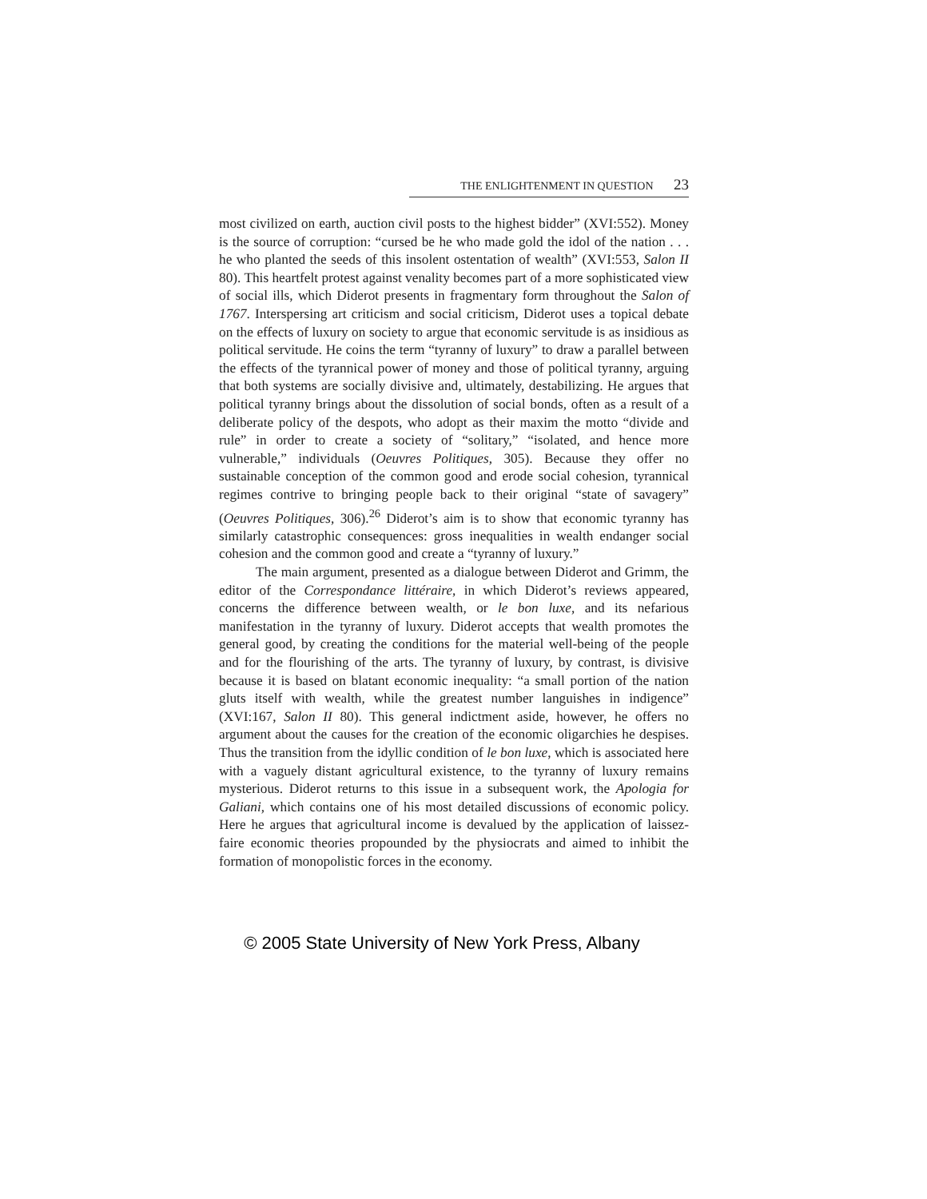THE ENLIGHTENMENT IN QUESTION 23
most civilized on earth, auction civil posts to the highest bidder” (XVI:552). Money is the source of corruption: “cursed be he who made gold the idol of the nation . . . he who planted the seeds of this insolent ostentation of wealth” (XVI:553, Salon II 80). This heartfelt protest against venality becomes part of a more sophisticated view of social ills, which Diderot presents in fragmentary form throughout the Salon of 1767. Interspersing art criticism and social criticism, Diderot uses a topical debate on the effects of luxury on society to argue that economic servitude is as insidious as political servitude. He coins the term “tyranny of luxury” to draw a parallel between the effects of the tyrannical power of money and those of political tyranny, arguing that both systems are socially divisive and, ultimately, destabilizing. He argues that political tyranny brings about the dissolution of social bonds, often as a result of a deliberate policy of the despots, who adopt as their maxim the motto “divide and rule” in order to create a society of “solitary,” “isolated, and hence more vulnerable,” individuals (Oeuvres Politiques, 305). Because they offer no sustainable conception of the common good and erode social cohesion, tyrannical regimes contrive to bringing people back to their original “state of savagery” (Oeuvres Politiques, 306).<sup>26</sup> Diderot’s aim is to show that economic tyranny has similarly catastrophic consequences: gross inequalities in wealth endanger social cohesion and the common good and create a “tyranny of luxury.”
The main argument, presented as a dialogue between Diderot and Grimm, the editor of the Correspondance littéraire, in which Diderot’s reviews appeared, concerns the difference between wealth, or le bon luxe, and its nefarious manifestation in the tyranny of luxury. Diderot accepts that wealth promotes the general good, by creating the conditions for the material well-being of the people and for the flourishing of the arts. The tyranny of luxury, by contrast, is divisive because it is based on blatant economic inequality: “a small portion of the nation gluts itself with wealth, while the greatest number languishes in indigence” (XVI:167, Salon II 80). This general indictment aside, however, he offers no argument about the causes for the creation of the economic oligarchies he despises. Thus the transition from the idyllic condition of le bon luxe, which is associated here with a vaguely distant agricultural existence, to the tyranny of luxury remains mysterious. Diderot returns to this issue in a subsequent work, the Apologia for Galiani, which contains one of his most detailed discussions of economic policy. Here he argues that agricultural income is devalued by the application of laissez-faire economic theories propounded by the physiocrats and aimed to inhibit the formation of monopolistic forces in the economy.
© 2005 State University of New York Press, Albany